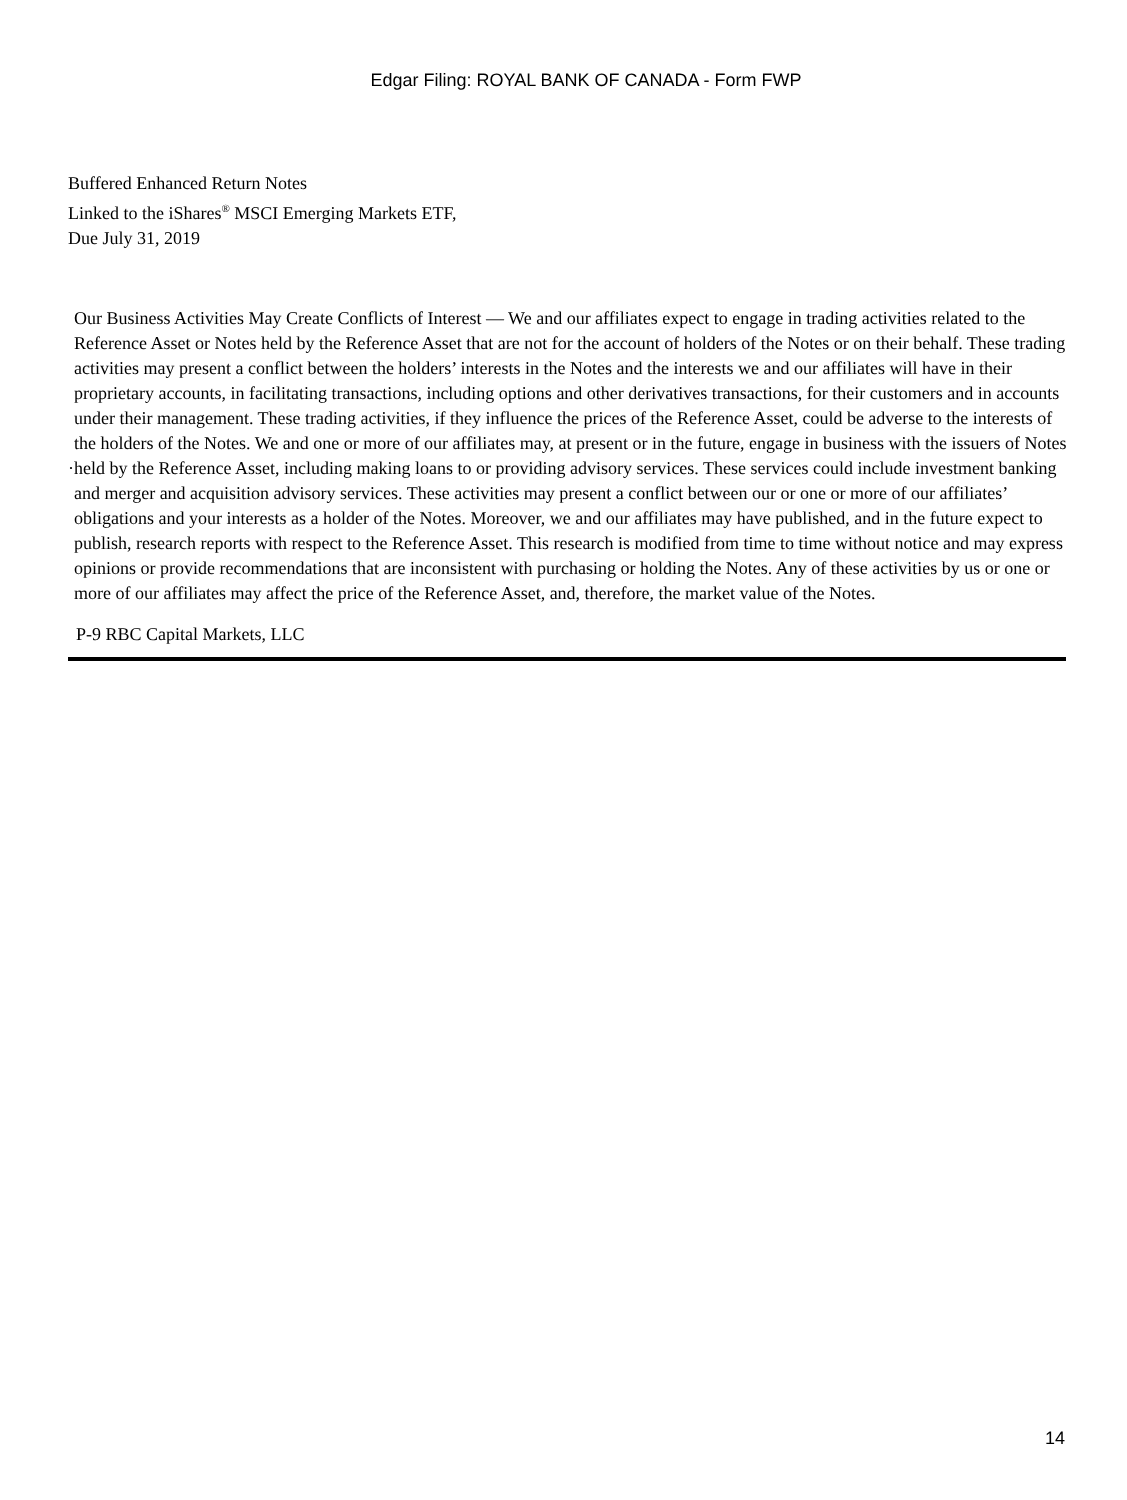Edgar Filing: ROYAL BANK OF CANADA - Form FWP
Buffered Enhanced Return Notes
Linked to the iShares<sup>®</sup> MSCI Emerging Markets ETF,
Due July 31, 2019
·
Our Business Activities May Create Conflicts of Interest — We and our affiliates expect to engage in trading activities related to the Reference Asset or Notes held by the Reference Asset that are not for the account of holders of the Notes or on their behalf. These trading activities may present a conflict between the holders’ interests in the Notes and the interests we and our affiliates will have in their proprietary accounts, in facilitating transactions, including options and other derivatives transactions, for their customers and in accounts under their management. These trading activities, if they influence the prices of the Reference Asset, could be adverse to the interests of the holders of the Notes. We and one or more of our affiliates may, at present or in the future, engage in business with the issuers of Notes held by the Reference Asset, including making loans to or providing advisory services. These services could include investment banking and merger and acquisition advisory services. These activities may present a conflict between our or one or more of our affiliates’ obligations and your interests as a holder of the Notes. Moreover, we and our affiliates may have published, and in the future expect to publish, research reports with respect to the Reference Asset. This research is modified from time to time without notice and may express opinions or provide recommendations that are inconsistent with purchasing or holding the Notes. Any of these activities by us or one or more of our affiliates may affect the price of the Reference Asset, and, therefore, the market value of the Notes.
P-9 RBC Capital Markets, LLC
14